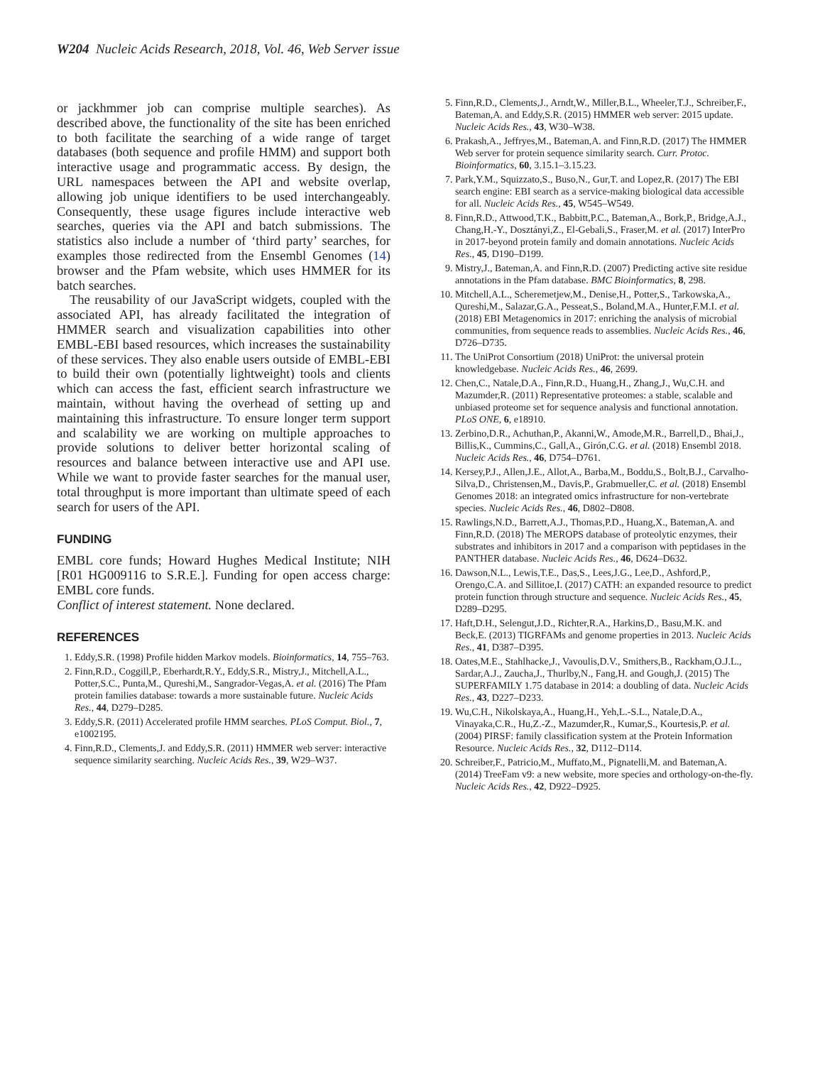W204 Nucleic Acids Research, 2018, Vol. 46, Web Server issue
or jackhmmer job can comprise multiple searches). As described above, the functionality of the site has been enriched to both facilitate the searching of a wide range of target databases (both sequence and profile HMM) and support both interactive usage and programmatic access. By design, the URL namespaces between the API and website overlap, allowing job unique identifiers to be used interchangeably. Consequently, these usage figures include interactive web searches, queries via the API and batch submissions. The statistics also include a number of ‘third party’ searches, for examples those redirected from the Ensembl Genomes (14) browser and the Pfam website, which uses HMMER for its batch searches.
The reusability of our JavaScript widgets, coupled with the associated API, has already facilitated the integration of HMMER search and visualization capabilities into other EMBL-EBI based resources, which increases the sustainability of these services. They also enable users outside of EMBL-EBI to build their own (potentially lightweight) tools and clients which can access the fast, efficient search infrastructure we maintain, without having the overhead of setting up and maintaining this infrastructure. To ensure longer term support and scalability we are working on multiple approaches to provide solutions to deliver better horizontal scaling of resources and balance between interactive use and API use. While we want to provide faster searches for the manual user, total throughput is more important than ultimate speed of each search for users of the API.
FUNDING
EMBL core funds; Howard Hughes Medical Institute; NIH [R01 HG009116 to S.R.E.]. Funding for open access charge: EMBL core funds.
Conflict of interest statement. None declared.
REFERENCES
1. Eddy,S.R. (1998) Profile hidden Markov models. Bioinformatics, 14, 755–763.
2. Finn,R.D., Coggill,P., Eberhardt,R.Y., Eddy,S.R., Mistry,J., Mitchell,A.L., Potter,S.C., Punta,M., Qureshi,M., Sangrador-Vegas,A. et al. (2016) The Pfam protein families database: towards a more sustainable future. Nucleic Acids Res., 44, D279–D285.
3. Eddy,S.R. (2011) Accelerated profile HMM searches. PLoS Comput. Biol., 7, e1002195.
4. Finn,R.D., Clements,J. and Eddy,S.R. (2011) HMMER web server: interactive sequence similarity searching. Nucleic Acids Res., 39, W29–W37.
5. Finn,R.D., Clements,J., Arndt,W., Miller,B.L., Wheeler,T.J., Schreiber,F., Bateman,A. and Eddy,S.R. (2015) HMMER web server: 2015 update. Nucleic Acids Res., 43, W30–W38.
6. Prakash,A., Jeffryes,M., Bateman,A. and Finn,R.D. (2017) The HMMER Web server for protein sequence similarity search. Curr. Protoc. Bioinformatics, 60, 3.15.1–3.15.23.
7. Park,Y.M., Squizzato,S., Buso,N., Gur,T. and Lopez,R. (2017) The EBI search engine: EBI search as a service-making biological data accessible for all. Nucleic Acids Res., 45, W545–W549.
8. Finn,R.D., Attwood,T.K., Babbitt,P.C., Bateman,A., Bork,P., Bridge,A.J., Chang,H.-Y., Dosztányi,Z., El-Gebali,S., Fraser,M. et al. (2017) InterPro in 2017-beyond protein family and domain annotations. Nucleic Acids Res., 45, D190–D199.
9. Mistry,J., Bateman,A. and Finn,R.D. (2007) Predicting active site residue annotations in the Pfam database. BMC Bioinformatics, 8, 298.
10. Mitchell,A.L., Scheremetjew,M., Denise,H., Potter,S., Tarkowska,A., Qureshi,M., Salazar,G.A., Pesseat,S., Boland,M.A., Hunter,F.M.I. et al. (2018) EBI Metagenomics in 2017: enriching the analysis of microbial communities, from sequence reads to assemblies. Nucleic Acids Res., 46, D726–D735.
11. The UniProt Consortium (2018) UniProt: the universal protein knowledgebase. Nucleic Acids Res., 46, 2699.
12. Chen,C., Natale,D.A., Finn,R.D., Huang,H., Zhang,J., Wu,C.H. and Mazumder,R. (2011) Representative proteomes: a stable, scalable and unbiased proteome set for sequence analysis and functional annotation. PLoS ONE, 6, e18910.
13. Zerbino,D.R., Achuthan,P., Akanni,W., Amode,M.R., Barrell,D., Bhai,J., Billis,K., Cummins,C., Gall,A., Girón,C.G. et al. (2018) Ensembl 2018. Nucleic Acids Res., 46, D754–D761.
14. Kersey,P.J., Allen,J.E., Allot,A., Barba,M., Boddu,S., Bolt,B.J., Carvalho-Silva,D., Christensen,M., Davis,P., Grabmueller,C. et al. (2018) Ensembl Genomes 2018: an integrated omics infrastructure for non-vertebrate species. Nucleic Acids Res., 46, D802–D808.
15. Rawlings,N.D., Barrett,A.J., Thomas,P.D., Huang,X., Bateman,A. and Finn,R.D. (2018) The MEROPS database of proteolytic enzymes, their substrates and inhibitors in 2017 and a comparison with peptidases in the PANTHER database. Nucleic Acids Res., 46, D624–D632.
16. Dawson,N.L., Lewis,T.E., Das,S., Lees,J.G., Lee,D., Ashford,P., Orengo,C.A. and Sillitoe,I. (2017) CATH: an expanded resource to predict protein function through structure and sequence. Nucleic Acids Res., 45, D289–D295.
17. Haft,D.H., Selengut,J.D., Richter,R.A., Harkins,D., Basu,M.K. and Beck,E. (2013) TIGRFAMs and genome properties in 2013. Nucleic Acids Res., 41, D387–D395.
18. Oates,M.E., Stahlhacke,J., Vavoulis,D.V., Smithers,B., Rackham,O.J.L., Sardar,A.J., Zaucha,J., Thurlby,N., Fang,H. and Gough,J. (2015) The SUPERFAMILY 1.75 database in 2014: a doubling of data. Nucleic Acids Res., 43, D227–D233.
19. Wu,C.H., Nikolskaya,A., Huang,H., Yeh,L.-S.L., Natale,D.A., Vinayaka,C.R., Hu,Z.-Z., Mazumder,R., Kumar,S., Kourtesis,P. et al. (2004) PIRSF: family classification system at the Protein Information Resource. Nucleic Acids Res., 32, D112–D114.
20. Schreiber,F., Patricio,M., Muffato,M., Pignatelli,M. and Bateman,A. (2014) TreeFam v9: a new website, more species and orthology-on-the-fly. Nucleic Acids Res., 42, D922–D925.